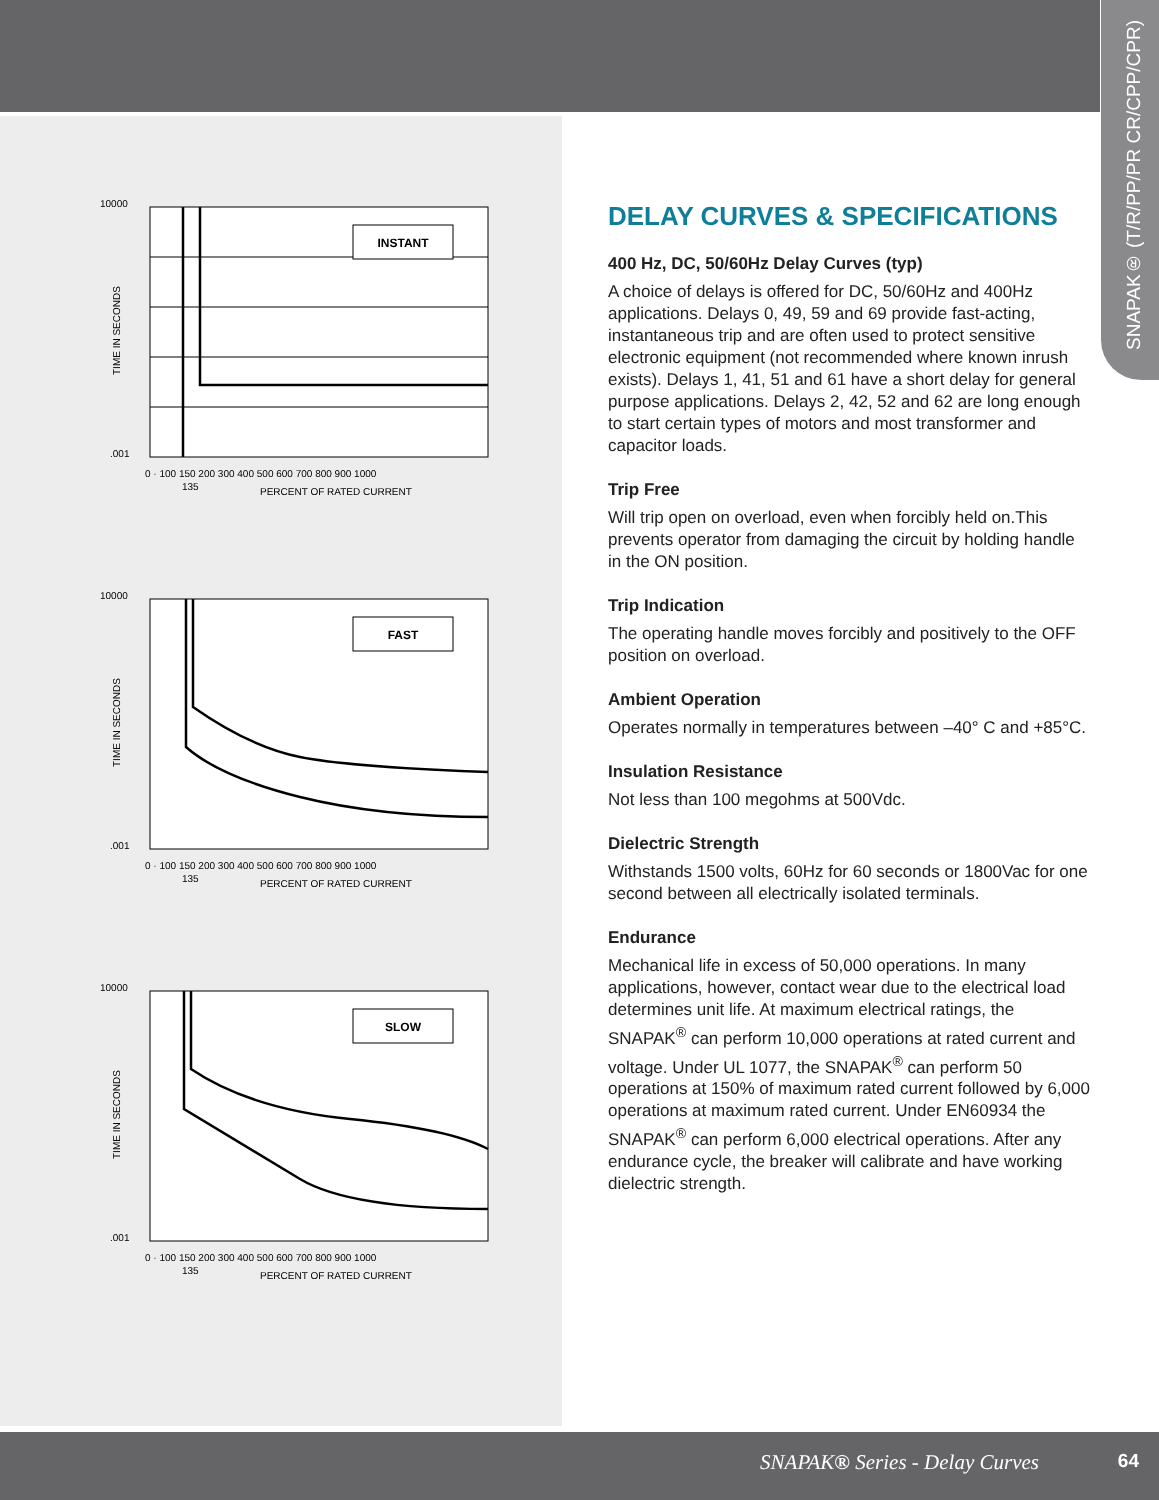SNAPAK® (T/R/PP/PR CR/CPP/CPR)
INSTANT
10000
.001
PERCENT OF RATED CURRENT
0 · 100 150 200 300 400 500 600 700 800 900 1000
135
TIME IN SECONDS
FAST
10000
.001
PERCENT OF RATED CURRENT
0 · 100 150 200 300 400 500 600 700 800 900 1000
135
TIME IN SECONDS
SLOW
10000
.001
PERCENT OF RATED CURRENT
0 · 100 150 200 300 400 500 600 700 800 900 1000
135
TIME IN SECONDS
DELAY CURVES & SPECIFICATIONS
400 Hz, DC, 50/60Hz Delay Curves (typ)
A choice of delays is offered for DC, 50/60Hz and 400Hz applications. Delays 0, 49, 59 and 69 provide fast-acting, instantaneous trip and are often used to protect sensitive electronic equipment (not recommended where known inrush exists). Delays 1, 41, 51 and 61 have a short delay for general purpose applications. Delays 2, 42, 52 and 62 are long enough to start certain types of motors and most transformer and capacitor loads.
Trip Free
Will trip open on overload, even when forcibly held on.This prevents operator from damaging the circuit by holding handle in the ON position.
Trip Indication
The operating handle moves forcibly and positively to the OFF position on overload.
Ambient Operation
Operates normally in temperatures between –40° C and +85°C.
Insulation Resistance
Not less than 100 megohms at 500Vdc.
Dielectric Strength
Withstands 1500 volts, 60Hz for 60 seconds or 1800Vac for one second between all electrically isolated terminals.
Endurance
Mechanical life in excess of 50,000 operations. In many applications, however, contact wear due to the electrical load determines unit life. At maximum electrical ratings, the SNAPAK<sup>®</sup> can perform 10,000 operations at rated current and voltage. Under UL 1077, the SNAPAK<sup>®</sup> can perform 50 operations at 150% of maximum rated current followed by 6,000 operations at maximum rated current. Under EN60934 the SNAPAK<sup>®</sup> can perform 6,000 electrical operations. After any endurance cycle, the breaker will calibrate and have working dielectric strength.
SNAPAK® Series - Delay Curves 64